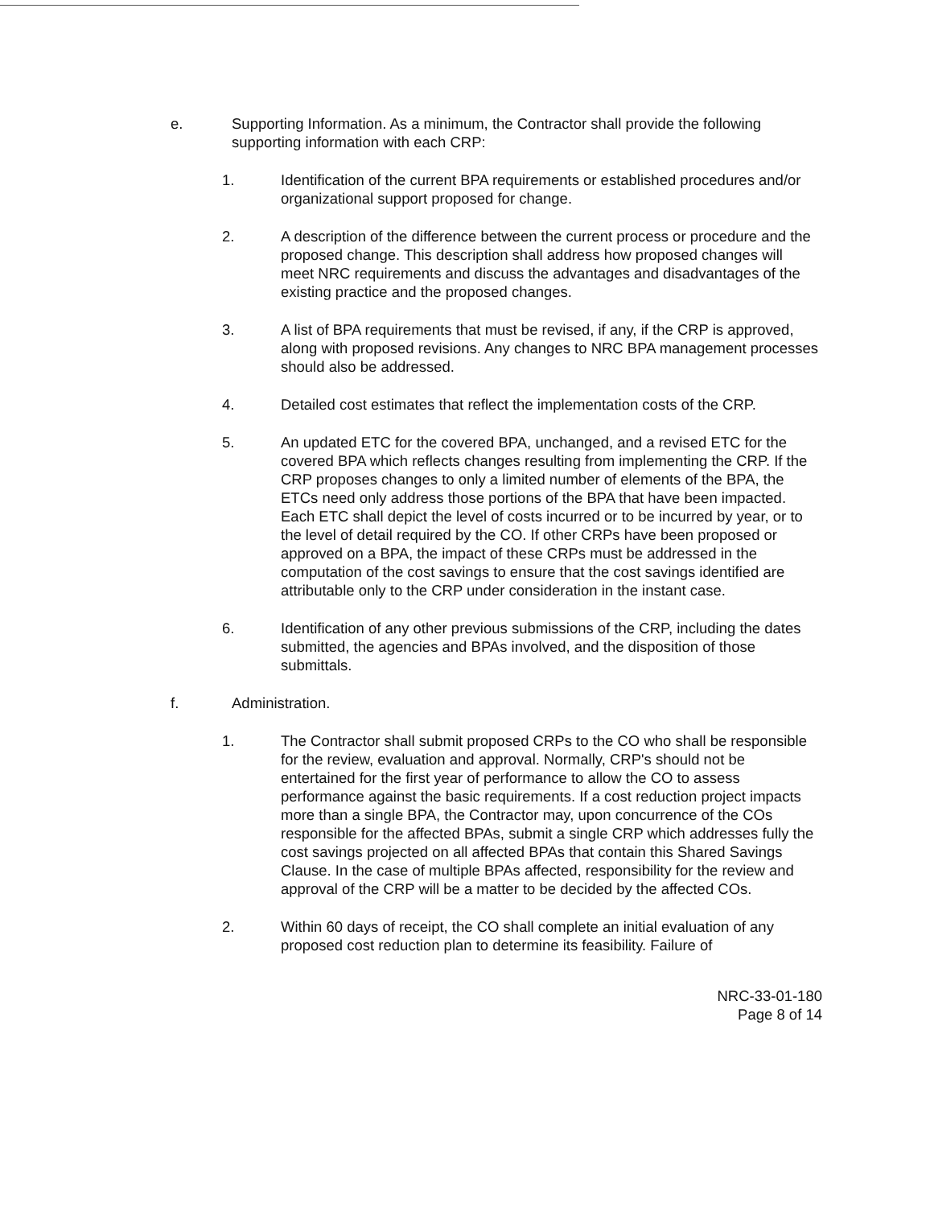e. Supporting Information. As a minimum, the Contractor shall provide the following supporting information with each CRP:
1. Identification of the current BPA requirements or established procedures and/or organizational support proposed for change.
2. A description of the difference between the current process or procedure and the proposed change. This description shall address how proposed changes will meet NRC requirements and discuss the advantages and disadvantages of the existing practice and the proposed changes.
3. A list of BPA requirements that must be revised, if any, if the CRP is approved, along with proposed revisions. Any changes to NRC BPA management processes should also be addressed.
4. Detailed cost estimates that reflect the implementation costs of the CRP.
5. An updated ETC for the covered BPA, unchanged, and a revised ETC for the covered BPA which reflects changes resulting from implementing the CRP. If the CRP proposes changes to only a limited number of elements of the BPA, the ETCs need only address those portions of the BPA that have been impacted. Each ETC shall depict the level of costs incurred or to be incurred by year, or to the level of detail required by the CO. If other CRPs have been proposed or approved on a BPA, the impact of these CRPs must be addressed in the computation of the cost savings to ensure that the cost savings identified are attributable only to the CRP under consideration in the instant case.
6. Identification of any other previous submissions of the CRP, including the dates submitted, the agencies and BPAs involved, and the disposition of those submittals.
f. Administration.
1. The Contractor shall submit proposed CRPs to the CO who shall be responsible for the review, evaluation and approval. Normally, CRP's should not be entertained for the first year of performance to allow the CO to assess performance against the basic requirements. If a cost reduction project impacts more than a single BPA, the Contractor may, upon concurrence of the COs responsible for the affected BPAs, submit a single CRP which addresses fully the cost savings projected on all affected BPAs that contain this Shared Savings Clause. In the case of multiple BPAs affected, responsibility for the review and approval of the CRP will be a matter to be decided by the affected COs.
2. Within 60 days of receipt, the CO shall complete an initial evaluation of any proposed cost reduction plan to determine its feasibility. Failure of
NRC-33-01-180
Page 8 of 14